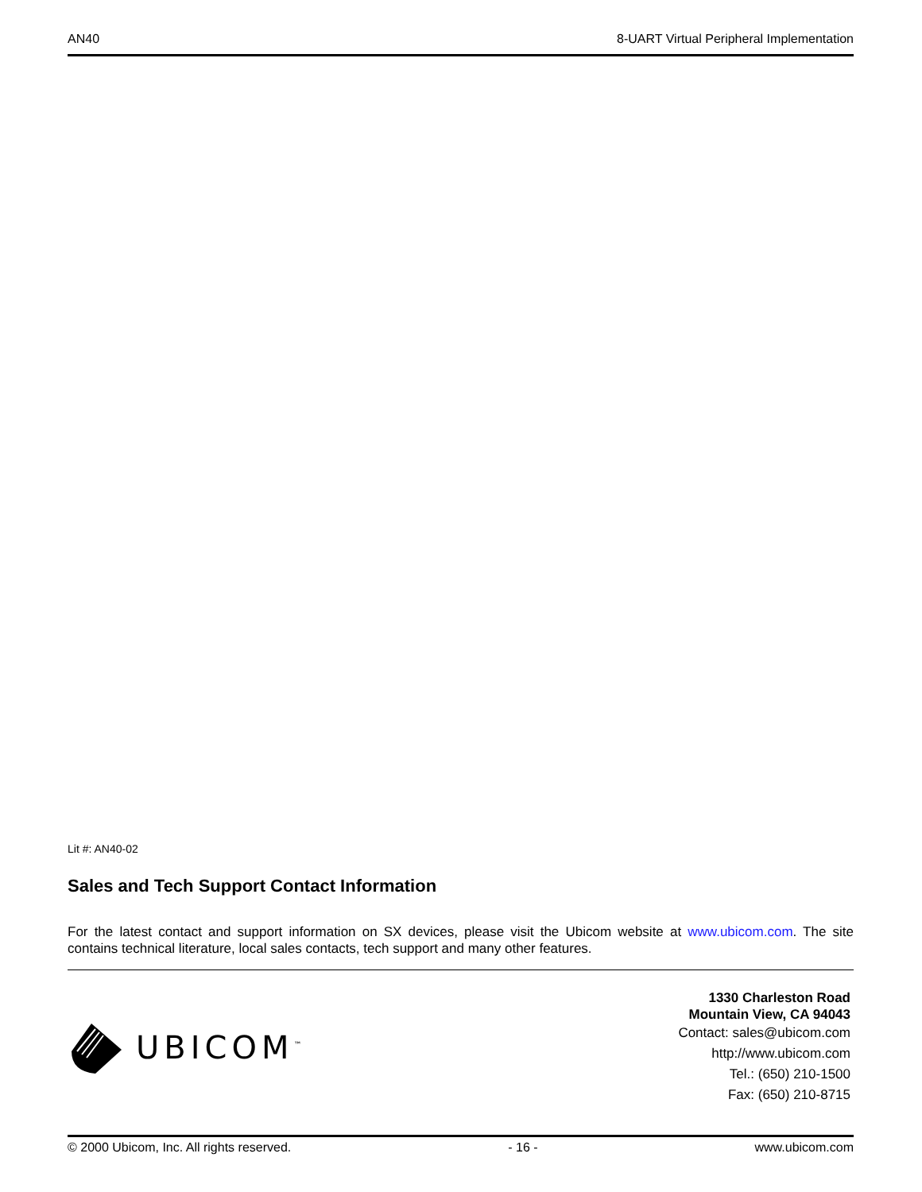AN40 8-UART Virtual Peripheral Implementation
Lit #: AN40-02
Sales and Tech Support Contact Information
For the latest contact and support information on SX devices, please visit the Ubicom website at www.ubicom.com. The site contains technical literature, local sales contacts, tech support and many other features.
UBICOM<sup>™</sup>
1330 Charleston Road
Mountain View, CA 94043
Contact: sales@ubicom.com
http://www.ubicom.com
Tel.: (650) 210-1500
Fax: (650) 210-8715
© 2000 Ubicom, Inc. All rights reserved. - 16 - www.ubicom.com